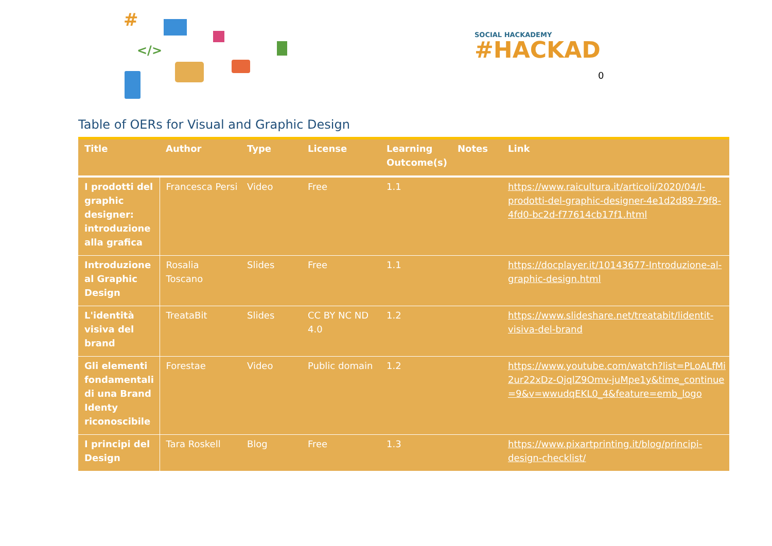#
</>
SOCIAL HACKADEMY
#HACKAD
0
Table of OERs for Visual and Graphic Design
| Title | Author | Type | License | Learning Outcome(s) | Notes | Link |
| --- | --- | --- | --- | --- | --- | --- |
| I prodotti del graphic designer: introduzione alla grafica | Francesca Persi | Video | Free | 1.1 | | https://www.raicultura.it/articoli/2020/04/I-prodotti-del-graphic-designer-4e1d2d89-79f8-4fd0-bc2d-f77614cb17f1.html |
| Introduzione al Graphic Design | Rosalia Toscano | Slides | Free | 1.1 | | https://docplayer.it/10143677-Introduzione-al-graphic-design.html |
| L'identità visiva del brand | TreataBit | Slides | CC BY NC ND 4.0 | 1.2 | | https://www.slideshare.net/treatabit/lidentit-visiva-del-brand |
| Gli elementi fondamentali di una Brand Identy riconoscibile | Forestae | Video | Public domain | 1.2 | | https://www.youtube.com/watch?list=PLoALfMi2ur22xDz-OjqlZ9Omv-juMpe1y&time_continue=9&v=wwudqEKL0_4&feature=emb_logo |
| I principi del Design | Tara Roskell | Blog | Free | 1.3 | | https://www.pixartprinting.it/blog/principi-design-checklist/ |